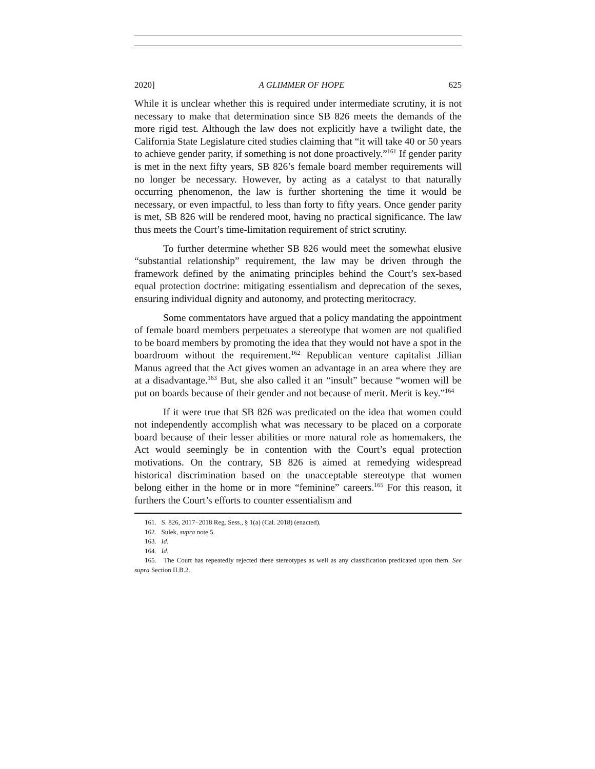2020] A GLIMMER OF HOPE 625
While it is unclear whether this is required under intermediate scrutiny, it is not necessary to make that determination since SB 826 meets the demands of the more rigid test. Although the law does not explicitly have a twilight date, the California State Legislature cited studies claiming that “it will take 40 or 50 years to achieve gender parity, if something is not done proactively.”<sup>161</sup> If gender parity is met in the next fifty years, SB 826’s female board member requirements will no longer be necessary. However, by acting as a catalyst to that naturally occurring phenomenon, the law is further shortening the time it would be necessary, or even impactful, to less than forty to fifty years. Once gender parity is met, SB 826 will be rendered moot, having no practical significance. The law thus meets the Court’s time-limitation requirement of strict scrutiny.
To further determine whether SB 826 would meet the somewhat elusive “substantial relationship” requirement, the law may be driven through the framework defined by the animating principles behind the Court’s sex-based equal protection doctrine: mitigating essentialism and deprecation of the sexes, ensuring individual dignity and autonomy, and protecting meritocracy.
Some commentators have argued that a policy mandating the appointment of female board members perpetuates a stereotype that women are not qualified to be board members by promoting the idea that they would not have a spot in the boardroom without the requirement.<sup>162</sup> Republican venture capitalist Jillian Manus agreed that the Act gives women an advantage in an area where they are at a disadvantage.<sup>163</sup> But, she also called it an “insult” because “women will be put on boards because of their gender and not because of merit. Merit is key.”<sup>164</sup>
If it were true that SB 826 was predicated on the idea that women could not independently accomplish what was necessary to be placed on a corporate board because of their lesser abilities or more natural role as homemakers, the Act would seemingly be in contention with the Court’s equal protection motivations. On the contrary, SB 826 is aimed at remedying widespread historical discrimination based on the unacceptable stereotype that women belong either in the home or in more “feminine” careers.<sup>165</sup> For this reason, it furthers the Court’s efforts to counter essentialism and
161. S. 826, 2017−2018 Reg. Sess., § 1(a) (Cal. 2018) (enacted).
162. Sulek, supra note 5.
163. Id.
164. Id.
165. The Court has repeatedly rejected these stereotypes as well as any classification predicated upon them. See supra Section II.B.2.